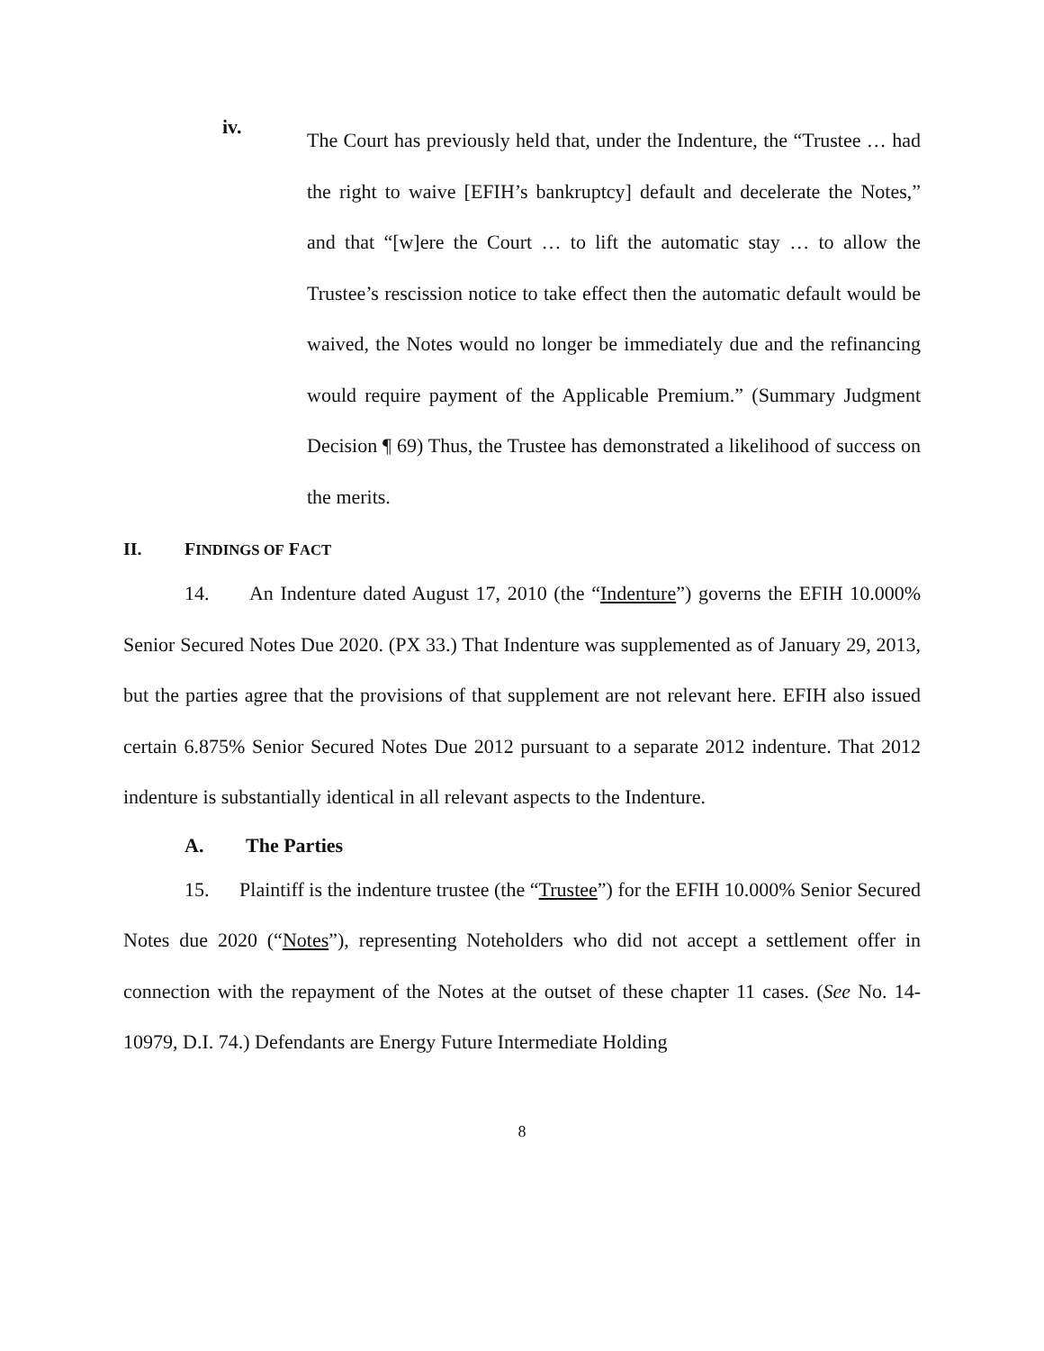iv.
The Court has previously held that, under the Indenture, the “Trustee … had the right to waive [EFIH’s bankruptcy] default and decelerate the Notes,” and that “[w]ere the Court … to lift the automatic stay … to allow the Trustee’s rescission notice to take effect then the automatic default would be waived, the Notes would no longer be immediately due and the refinancing would require payment of the Applicable Premium.” (Summary Judgment Decision ¶ 69) Thus, the Trustee has demonstrated a likelihood of success on the merits.
II. FINDINGS OF FACT
14. An Indenture dated August 17, 2010 (the “Indenture”) governs the EFIH 10.000% Senior Secured Notes Due 2020. (PX 33.) That Indenture was supplemented as of January 29, 2013, but the parties agree that the provisions of that supplement are not relevant here. EFIH also issued certain 6.875% Senior Secured Notes Due 2012 pursuant to a separate 2012 indenture. That 2012 indenture is substantially identical in all relevant aspects to the Indenture.
A. The Parties
15. Plaintiff is the indenture trustee (the “Trustee”) for the EFIH 10.000% Senior Secured Notes due 2020 (“Notes”), representing Noteholders who did not accept a settlement offer in connection with the repayment of the Notes at the outset of these chapter 11 cases. (See No. 14-10979, D.I. 74.) Defendants are Energy Future Intermediate Holding
8